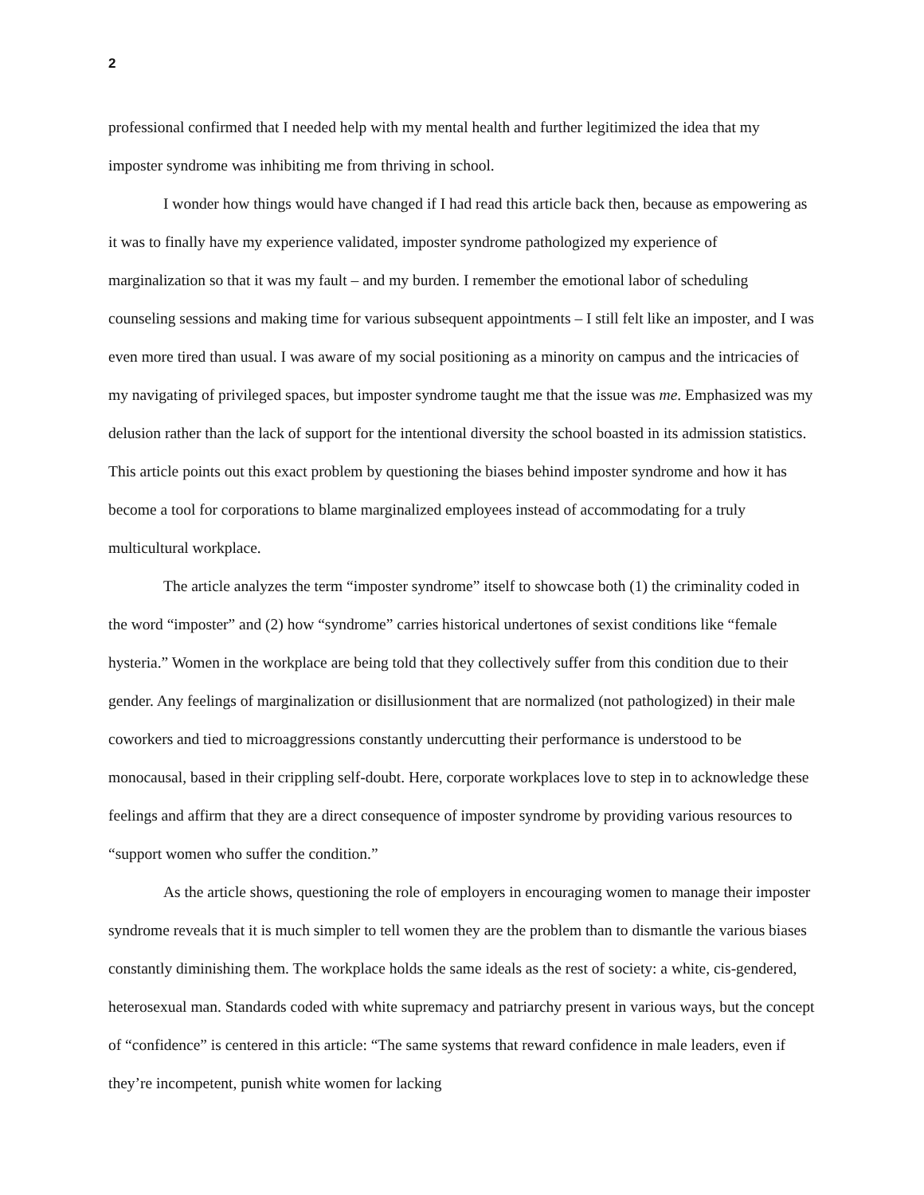2
professional confirmed that I needed help with my mental health and further legitimized the idea that my imposter syndrome was inhibiting me from thriving in school.
I wonder how things would have changed if I had read this article back then, because as empowering as it was to finally have my experience validated, imposter syndrome pathologized my experience of marginalization so that it was my fault – and my burden. I remember the emotional labor of scheduling counseling sessions and making time for various subsequent appointments – I still felt like an imposter, and I was even more tired than usual. I was aware of my social positioning as a minority on campus and the intricacies of my navigating of privileged spaces, but imposter syndrome taught me that the issue was me. Emphasized was my delusion rather than the lack of support for the intentional diversity the school boasted in its admission statistics. This article points out this exact problem by questioning the biases behind imposter syndrome and how it has become a tool for corporations to blame marginalized employees instead of accommodating for a truly multicultural workplace.
The article analyzes the term “imposter syndrome” itself to showcase both (1) the criminality coded in the word “imposter” and (2) how “syndrome” carries historical undertones of sexist conditions like “female hysteria.” Women in the workplace are being told that they collectively suffer from this condition due to their gender. Any feelings of marginalization or disillusionment that are normalized (not pathologized) in their male coworkers and tied to microaggressions constantly undercutting their performance is understood to be monocausal, based in their crippling self-doubt. Here, corporate workplaces love to step in to acknowledge these feelings and affirm that they are a direct consequence of imposter syndrome by providing various resources to “support women who suffer the condition.”
As the article shows, questioning the role of employers in encouraging women to manage their imposter syndrome reveals that it is much simpler to tell women they are the problem than to dismantle the various biases constantly diminishing them. The workplace holds the same ideals as the rest of society: a white, cis-gendered, heterosexual man. Standards coded with white supremacy and patriarchy present in various ways, but the concept of “confidence” is centered in this article: “The same systems that reward confidence in male leaders, even if they’re incompetent, punish white women for lacking